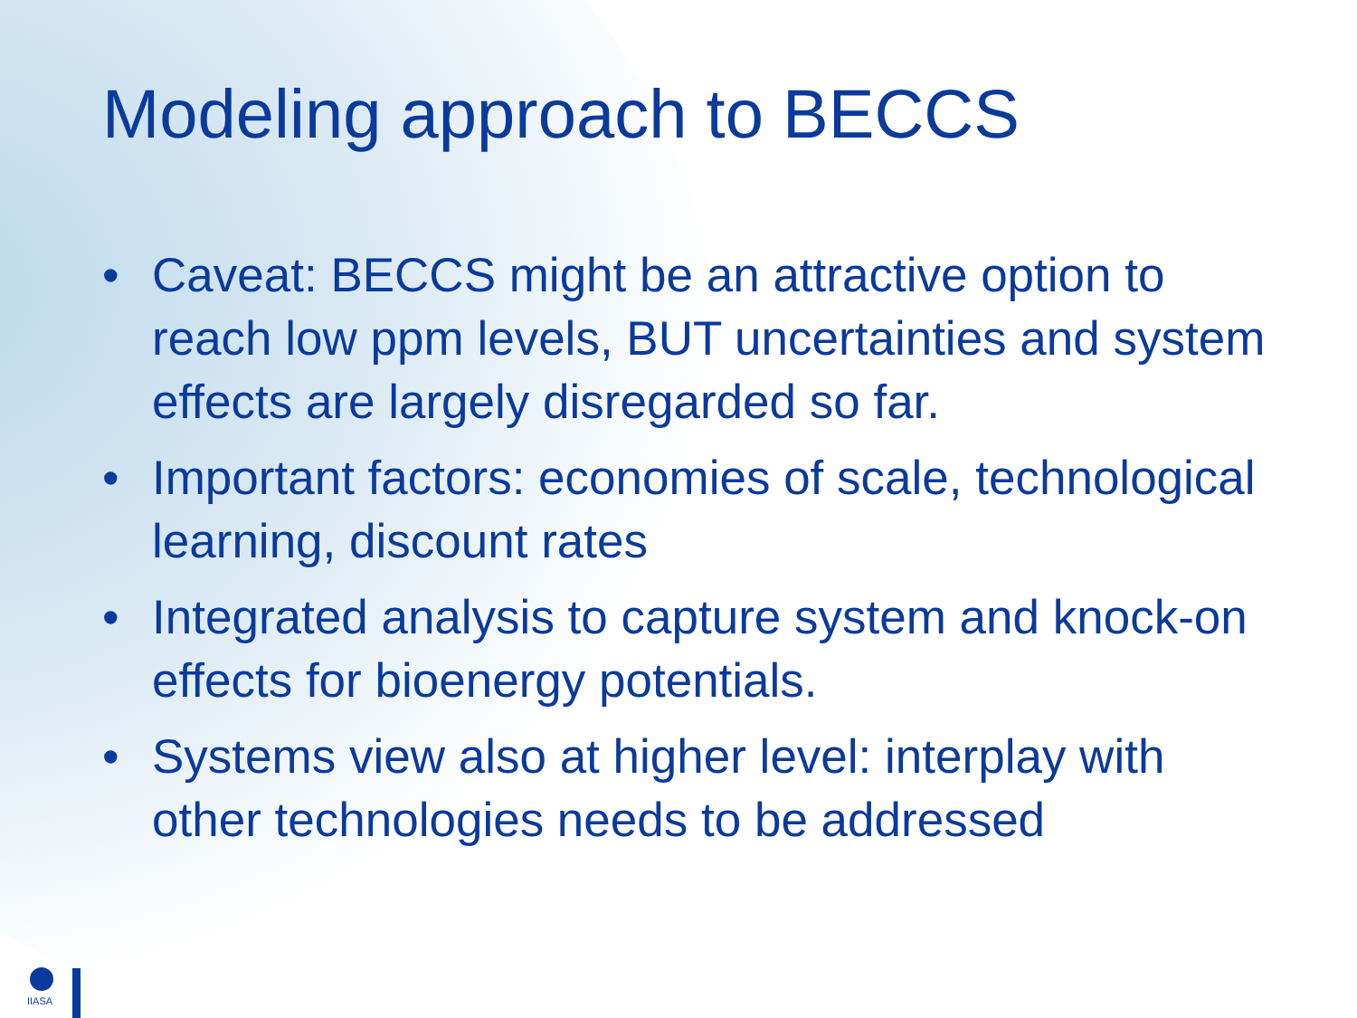Modeling approach to BECCS
• Caveat: BECCS might be an attractive option to reach low ppm levels, BUT uncertainties and system effects are largely disregarded so far.
• Important factors: economies of scale, technological learning, discount rates
• Integrated analysis to capture system and knock-on effects for bioenergy potentials.
• Systems view also at higher level: interplay with other technologies needs to be addressed
IIASA